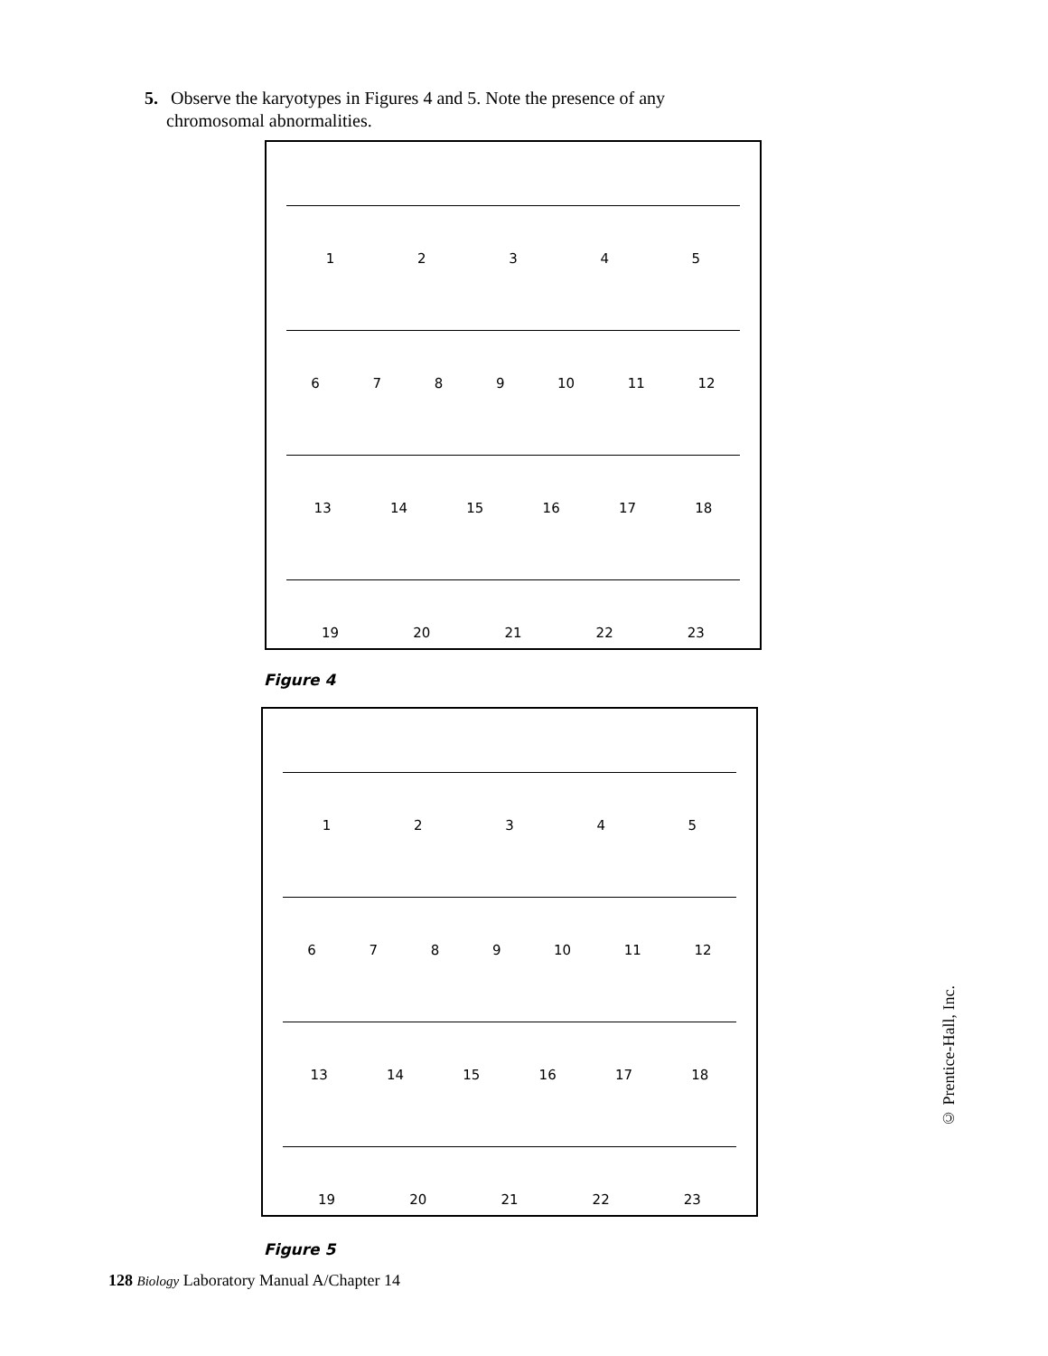5. Observe the karyotypes in Figures 4 and 5. Note the presence of any
chromosomal abnormalities.
12345
6789 10 11 12
13 14 15 16 17 18
19 20 21 22 23
Figure 4
12345
6789 10 11 12
13 14 15 16 17 18
19 20 21 22 23
Figure 5
128 Biology Laboratory Manual A/Chapter 14
© Prentice-Hall, Inc.